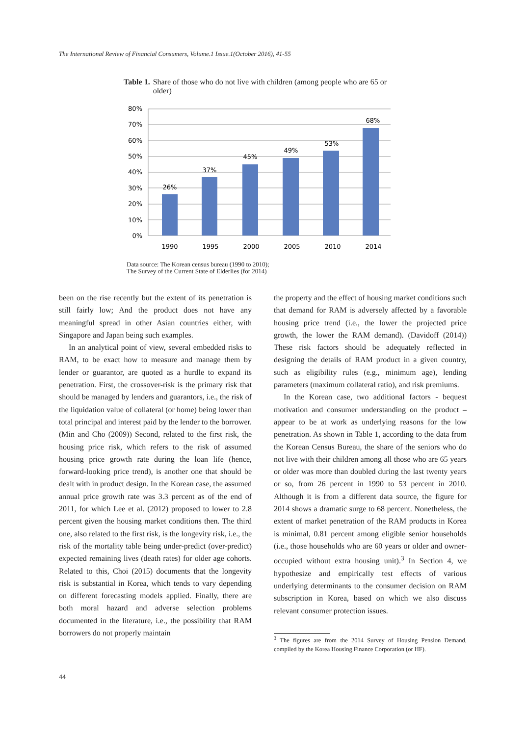The International Review of Financial Consumers, Volume.1 Issue.1(October 2016), 41-55
Table 1. Share of those who do not live with children (among people who are 65 or older)
80%
70%
60%
50%
40%
30%
20%
10%
0%
26%
37%
45%
49%
53%
68%
1990
1995
2000
2005
2010
2014
Data source: The Korean census bureau (1990 to 2010);
The Survey of the Current State of Elderlies (for 2014)
been on the rise recently but the extent of its penetration is still fairly low; And the product does not have any meaningful spread in other Asian countries either, with Singapore and Japan being such examples.
In an analytical point of view, several embedded risks to RAM, to be exact how to measure and manage them by lender or guarantor, are quoted as a hurdle to expand its penetration. First, the crossover-risk is the primary risk that should be managed by lenders and guarantors, i.e., the risk of the liquidation value of collateral (or home) being lower than total principal and interest paid by the lender to the borrower. (Min and Cho (2009)) Second, related to the first risk, the housing price risk, which refers to the risk of assumed housing price growth rate during the loan life (hence, forward-looking price trend), is another one that should be dealt with in product design. In the Korean case, the assumed annual price growth rate was 3.3 percent as of the end of 2011, for which Lee et al. (2012) proposed to lower to 2.8 percent given the housing market conditions then. The third one, also related to the first risk, is the longevity risk, i.e., the risk of the mortality table being under-predict (over-predict) expected remaining lives (death rates) for older age cohorts. Related to this, Choi (2015) documents that the longevity risk is substantial in Korea, which tends to vary depending on different forecasting models applied. Finally, there are both moral hazard and adverse selection problems documented in the literature, i.e., the possibility that RAM borrowers do not properly maintain
the property and the effect of housing market conditions such that demand for RAM is adversely affected by a favorable housing price trend (i.e., the lower the projected price growth, the lower the RAM demand). (Davidoff (2014)) These risk factors should be adequately reflected in designing the details of RAM product in a given country, such as eligibility rules (e.g., minimum age), lending parameters (maximum collateral ratio), and risk premiums.
In the Korean case, two additional factors - bequest motivation and consumer understanding on the product – appear to be at work as underlying reasons for the low penetration. As shown in Table 1, according to the data from the Korean Census Bureau, the share of the seniors who do not live with their children among all those who are 65 years or older was more than doubled during the last twenty years or so, from 26 percent in 1990 to 53 percent in 2010. Although it is from a different data source, the figure for 2014 shows a dramatic surge to 68 percent. Nonetheless, the extent of market penetration of the RAM products in Korea is minimal, 0.81 percent among eligible senior households (i.e., those households who are 60 years or older and owner-occupied without extra housing unit).<sup>3</sup> In Section 4, we hypothesize and empirically test effects of various underlying determinants to the consumer decision on RAM subscription in Korea, based on which we also discuss relevant consumer protection issues.
<sup>3</sup> The figures are from the 2014 Survey of Housing Pension Demand, compiled by the Korea Housing Finance Corporation (or HF).
44